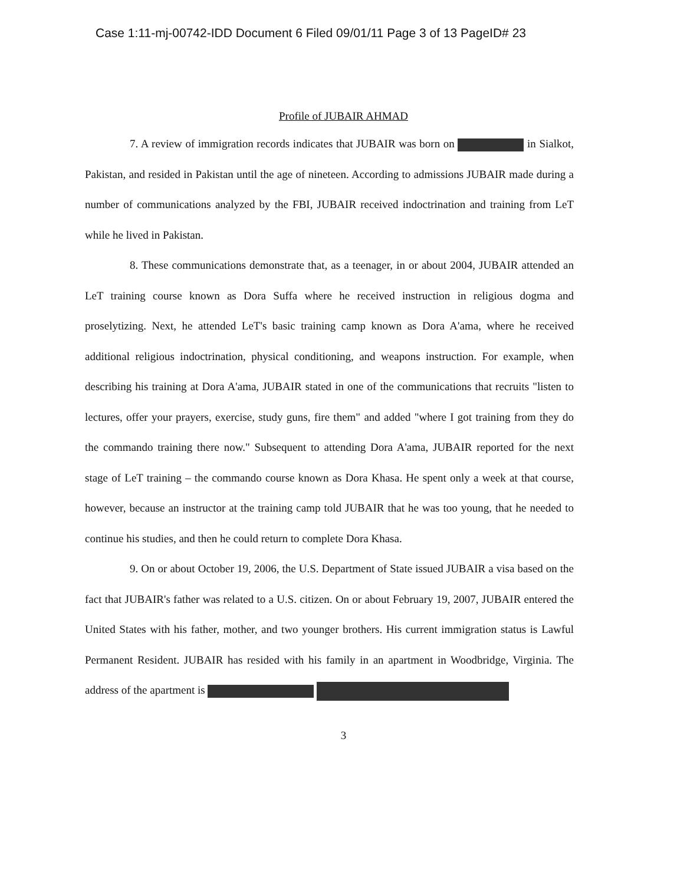Case 1:11-mj-00742-IDD Document 6 Filed 09/01/11 Page 3 of 13 PageID# 23
Profile of JUBAIR AHMAD
7. A review of immigration records indicates that JUBAIR was born on in Sialkot, Pakistan, and resided in Pakistan until the age of nineteen. According to admissions JUBAIR made during a number of communications analyzed by the FBI, JUBAIR received indoctrination and training from LeT while he lived in Pakistan.
8. These communications demonstrate that, as a teenager, in or about 2004, JUBAIR attended an LeT training course known as Dora Suffa where he received instruction in religious dogma and proselytizing. Next, he attended LeT's basic training camp known as Dora A'ama, where he received additional religious indoctrination, physical conditioning, and weapons instruction. For example, when describing his training at Dora A'ama, JUBAIR stated in one of the communications that recruits "listen to lectures, offer your prayers, exercise, study guns, fire them" and added "where I got training from they do the commando training there now." Subsequent to attending Dora A'ama, JUBAIR reported for the next stage of LeT training – the commando course known as Dora Khasa. He spent only a week at that course, however, because an instructor at the training camp told JUBAIR that he was too young, that he needed to continue his studies, and then he could return to complete Dora Khasa.
9. On or about October 19, 2006, the U.S. Department of State issued JUBAIR a visa based on the fact that JUBAIR's father was related to a U.S. citizen. On or about February 19, 2007, JUBAIR entered the United States with his father, mother, and two younger brothers. His current immigration status is Lawful Permanent Resident. JUBAIR has resided with his family in an apartment in Woodbridge, Virginia. The address of the apartment is
3